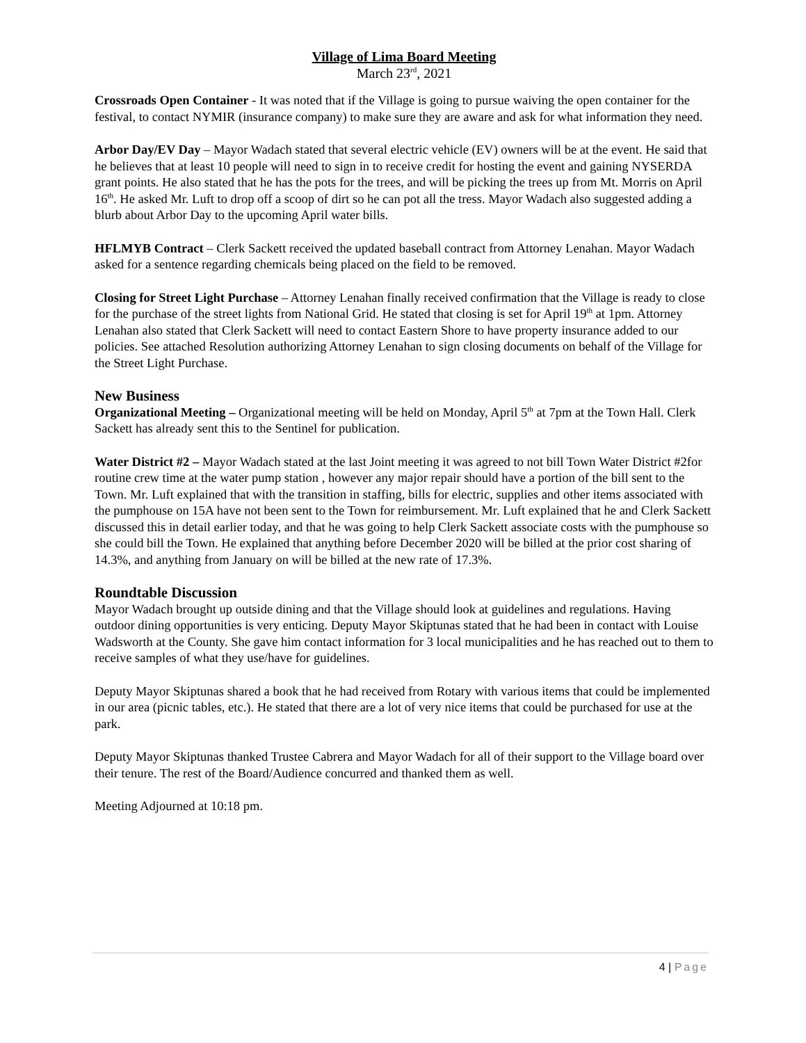Village of Lima Board Meeting
March 23<sup>rd</sup>, 2021
Crossroads Open Container - It was noted that if the Village is going to pursue waiving the open container for the festival, to contact NYMIR (insurance company) to make sure they are aware and ask for what information they need.
Arbor Day/EV Day – Mayor Wadach stated that several electric vehicle (EV) owners will be at the event. He said that he believes that at least 10 people will need to sign in to receive credit for hosting the event and gaining NYSERDA grant points. He also stated that he has the pots for the trees, and will be picking the trees up from Mt. Morris on April 16<sup>th</sup>. He asked Mr. Luft to drop off a scoop of dirt so he can pot all the tress. Mayor Wadach also suggested adding a blurb about Arbor Day to the upcoming April water bills.
HFLMYB Contract – Clerk Sackett received the updated baseball contract from Attorney Lenahan. Mayor Wadach asked for a sentence regarding chemicals being placed on the field to be removed.
Closing for Street Light Purchase – Attorney Lenahan finally received confirmation that the Village is ready to close for the purchase of the street lights from National Grid. He stated that closing is set for April 19<sup>th</sup> at 1pm. Attorney Lenahan also stated that Clerk Sackett will need to contact Eastern Shore to have property insurance added to our policies. See attached Resolution authorizing Attorney Lenahan to sign closing documents on behalf of the Village for the Street Light Purchase.
New Business
Organizational Meeting – Organizational meeting will be held on Monday, April 5<sup>th</sup> at 7pm at the Town Hall. Clerk Sackett has already sent this to the Sentinel for publication.
Water District #2 – Mayor Wadach stated at the last Joint meeting it was agreed to not bill Town Water District #2for routine crew time at the water pump station , however any major repair should have a portion of the bill sent to the Town. Mr. Luft explained that with the transition in staffing, bills for electric, supplies and other items associated with the pumphouse on 15A have not been sent to the Town for reimbursement. Mr. Luft explained that he and Clerk Sackett discussed this in detail earlier today, and that he was going to help Clerk Sackett associate costs with the pumphouse so she could bill the Town. He explained that anything before December 2020 will be billed at the prior cost sharing of 14.3%, and anything from January on will be billed at the new rate of 17.3%.
Roundtable Discussion
Mayor Wadach brought up outside dining and that the Village should look at guidelines and regulations. Having outdoor dining opportunities is very enticing. Deputy Mayor Skiptunas stated that he had been in contact with Louise Wadsworth at the County. She gave him contact information for 3 local municipalities and he has reached out to them to receive samples of what they use/have for guidelines.
Deputy Mayor Skiptunas shared a book that he had received from Rotary with various items that could be implemented in our area (picnic tables, etc.). He stated that there are a lot of very nice items that could be purchased for use at the park.
Deputy Mayor Skiptunas thanked Trustee Cabrera and Mayor Wadach for all of their support to the Village board over their tenure. The rest of the Board/Audience concurred and thanked them as well.
Meeting Adjourned at 10:18 pm.
4 | Page